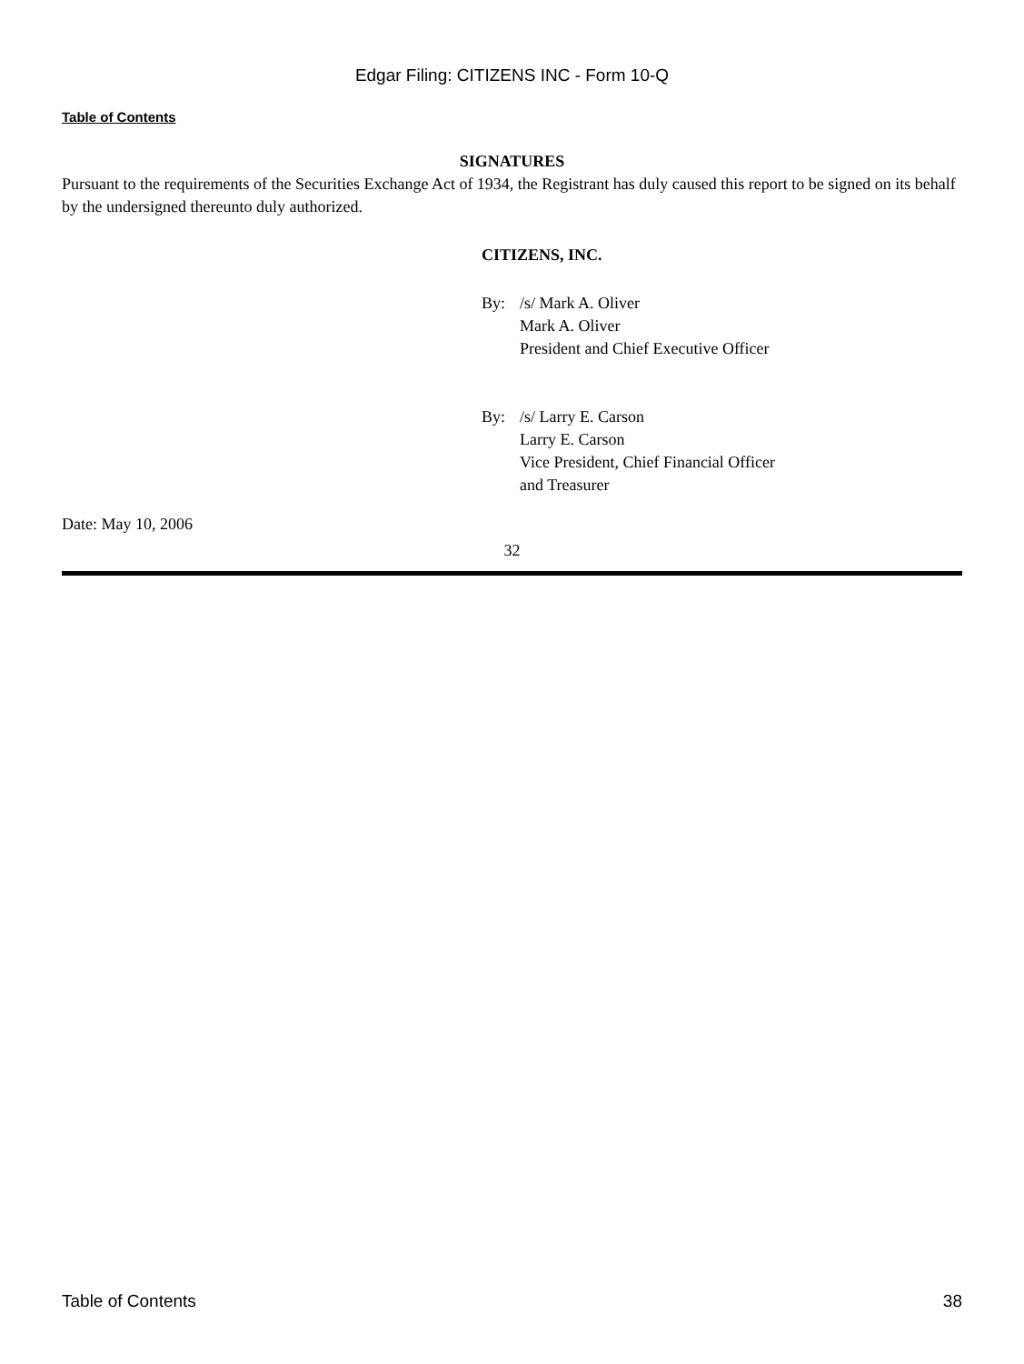Edgar Filing: CITIZENS INC - Form 10-Q
Table of Contents
SIGNATURES
Pursuant to the requirements of the Securities Exchange Act of 1934, the Registrant has duly caused this report to be signed on its behalf by the undersigned thereunto duly authorized.
CITIZENS, INC.
By: /s/ Mark A. Oliver
Mark A. Oliver
President and Chief Executive Officer
By: /s/ Larry E. Carson
Larry E. Carson
Vice President, Chief Financial Officer
and Treasurer
Date: May 10, 2006
32
Table of Contents 38